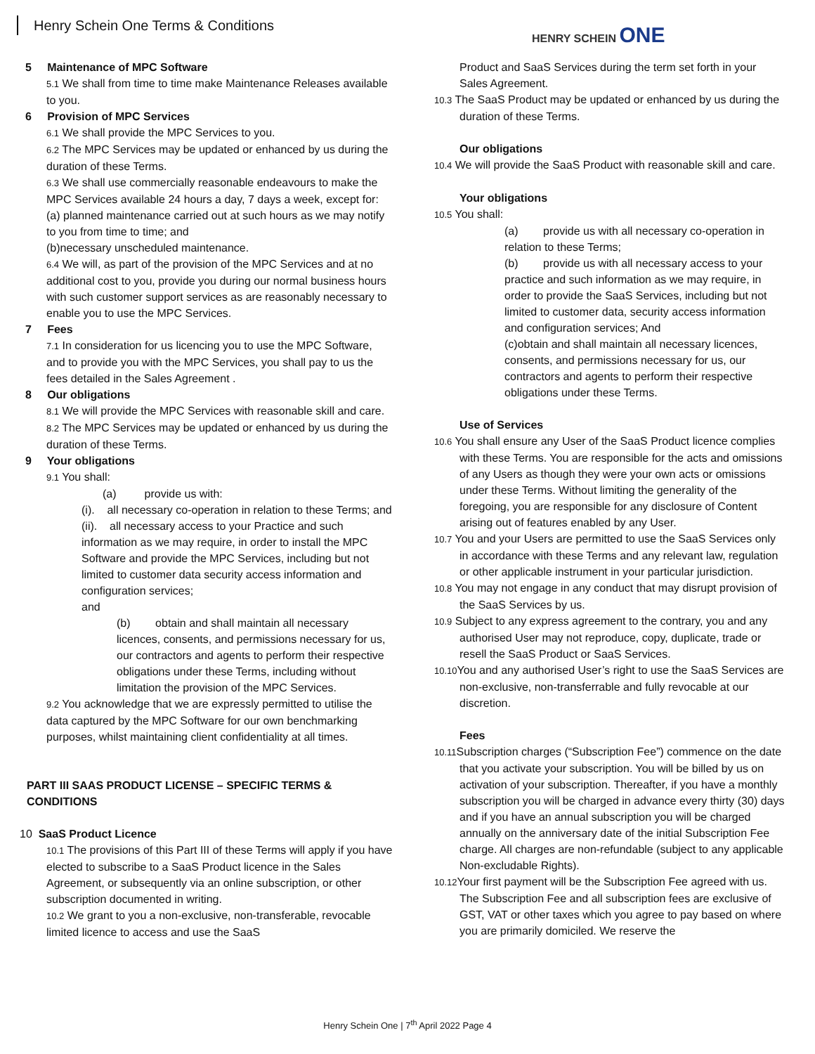Henry Schein One Terms & Conditions
HENRY SCHEIN ONE
5 Maintenance of MPC Software
5.1 We shall from time to time make Maintenance Releases available to you.
6 Provision of MPC Services
6.1 We shall provide the MPC Services to you.
6.2 The MPC Services may be updated or enhanced by us during the duration of these Terms.
6.3 We shall use commercially reasonable endeavours to make the MPC Services available 24 hours a day, 7 days a week, except for:
(a) planned maintenance carried out at such hours as we may notify to you from time to time; and
(b)necessary unscheduled maintenance.
6.4 We will, as part of the provision of the MPC Services and at no additional cost to you, provide you during our normal business hours with such customer support services as are reasonably necessary to enable you to use the MPC Services.
7 Fees
7.1 In consideration for us licencing you to use the MPC Software, and to provide you with the MPC Services, you shall pay to us the fees detailed in the Sales Agreement .
8 Our obligations
8.1 We will provide the MPC Services with reasonable skill and care.
8.2 The MPC Services may be updated or enhanced by us during the duration of these Terms.
9 Your obligations
9.1 You shall:
(a) provide us with:
(i). all necessary co-operation in relation to these Terms; and
(ii). all necessary access to your Practice and such information as we may require, in order to install the MPC Software and provide the MPC Services, including but not limited to customer data security access information and configuration services;
and
(b) obtain and shall maintain all necessary licences, consents, and permissions necessary for us, our contractors and agents to perform their respective obligations under these Terms, including without limitation the provision of the MPC Services.
9.2 You acknowledge that we are expressly permitted to utilise the data captured by the MPC Software for our own benchmarking purposes, whilst maintaining client confidentiality at all times.
PART III SAAS PRODUCT LICENSE – SPECIFIC TERMS & CONDITIONS
10 SaaS Product Licence
10.1 The provisions of this Part III of these Terms will apply if you have elected to subscribe to a SaaS Product licence in the Sales Agreement, or subsequently via an online subscription, or other subscription documented in writing.
10.2 We grant to you a non-exclusive, non-transferable, revocable limited licence to access and use the SaaS
Product and SaaS Services during the term set forth in your Sales Agreement.
10.3 The SaaS Product may be updated or enhanced by us during the duration of these Terms.
Our obligations
10.4 We will provide the SaaS Product with reasonable skill and care.
Your obligations
10.5 You shall:
(a) provide us with all necessary co-operation in relation to these Terms;
(b) provide us with all necessary access to your practice and such information as we may require, in order to provide the SaaS Services, including but not limited to customer data, security access information and configuration services; And
(c)obtain and shall maintain all necessary licences, consents, and permissions necessary for us, our contractors and agents to perform their respective obligations under these Terms.
Use of Services
10.6 You shall ensure any User of the SaaS Product licence complies with these Terms. You are responsible for the acts and omissions of any Users as though they were your own acts or omissions under these Terms. Without limiting the generality of the foregoing, you are responsible for any disclosure of Content arising out of features enabled by any User.
10.7 You and your Users are permitted to use the SaaS Services only in accordance with these Terms and any relevant law, regulation or other applicable instrument in your particular jurisdiction.
10.8 You may not engage in any conduct that may disrupt provision of the SaaS Services by us.
10.9 Subject to any express agreement to the contrary, you and any authorised User may not reproduce, copy, duplicate, trade or resell the SaaS Product or SaaS Services.
10.10 You and any authorised User’s right to use the SaaS Services are non-exclusive, non-transferrable and fully revocable at our discretion.
Fees
10.11 Subscription charges (“Subscription Fee”) commence on the date that you activate your subscription. You will be billed by us on activation of your subscription. Thereafter, if you have a monthly subscription you will be charged in advance every thirty (30) days and if you have an annual subscription you will be charged annually on the anniversary date of the initial Subscription Fee charge. All charges are non-refundable (subject to any applicable Non-excludable Rights).
10.12 Your first payment will be the Subscription Fee agreed with us. The Subscription Fee and all subscription fees are exclusive of GST, VAT or other taxes which you agree to pay based on where you are primarily domiciled. We reserve the
Henry Schein One | 7<sup>th</sup> April 2022 Page 4